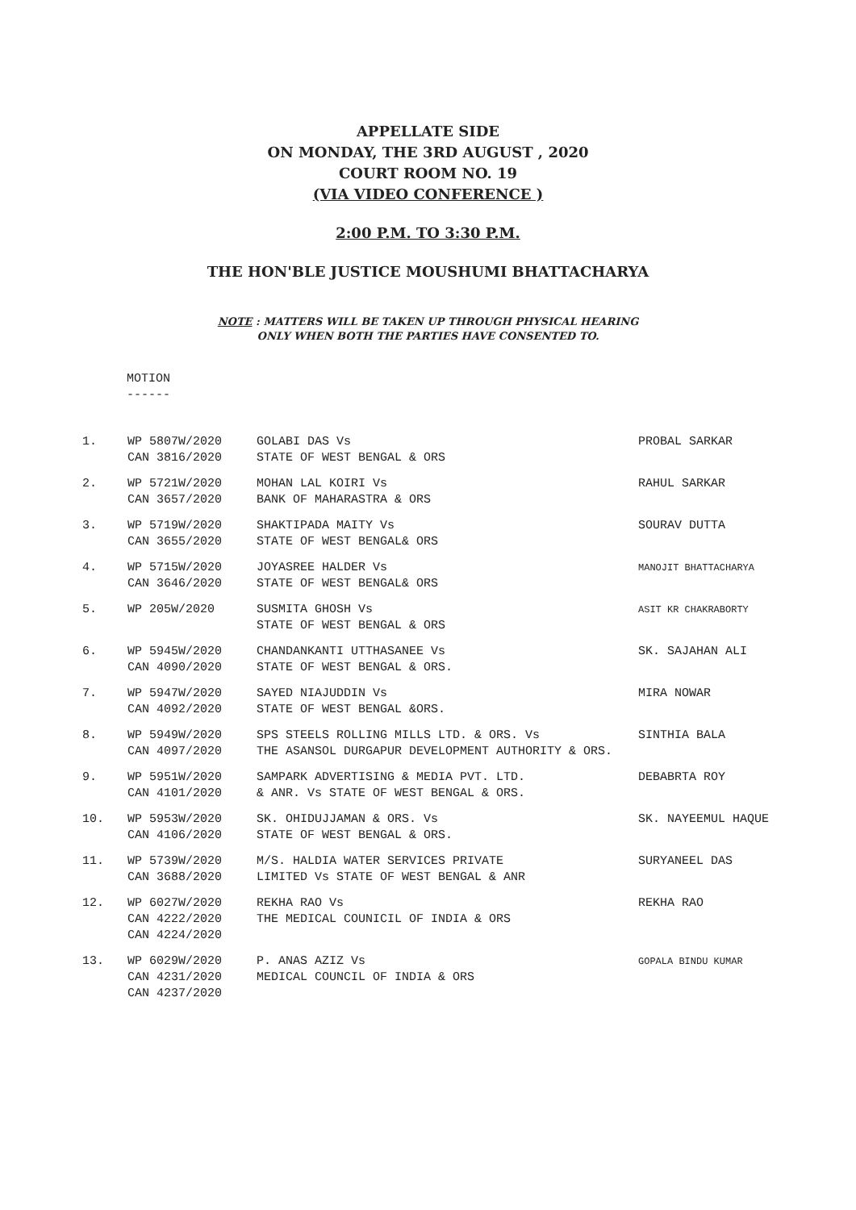APPELLATE SIDE
ON MONDAY, THE 3RD AUGUST , 2020
COURT ROOM NO. 19
(VIA VIDEO CONFERENCE )
2:00 P.M. TO 3:30 P.M.
THE HON'BLE JUSTICE MOUSHUMI BHATTACHARYA
NOTE : MATTERS WILL BE TAKEN UP THROUGH PHYSICAL HEARING
ONLY WHEN BOTH THE PARTIES HAVE CONSENTED TO.
MOTION
------
| 1. | WP 5807W/2020 CAN 3816/2020 | GOLABI DAS Vs STATE OF WEST BENGAL & ORS | PROBAL SARKAR |
| 2. | WP 5721W/2020 CAN 3657/2020 | MOHAN LAL KOIRI Vs BANK OF MAHARASTRA & ORS | RAHUL SARKAR |
| 3. | WP 5719W/2020 CAN 3655/2020 | SHAKTIPADA MAITY Vs STATE OF WEST BENGAL& ORS | SOURAV DUTTA |
| 4. | WP 5715W/2020 CAN 3646/2020 | JOYASREE HALDER Vs STATE OF WEST BENGAL& ORS | MANOJIT BHATTACHARYA |
| 5. | WP 205W/2020 | SUSMITA GHOSH Vs STATE OF WEST BENGAL & ORS | ASIT KR CHAKRABORTY |
| 6. | WP 5945W/2020 CAN 4090/2020 | CHANDANKANTI UTTHASANEE Vs STATE OF WEST BENGAL & ORS. | SK. SAJAHAN ALI |
| 7. | WP 5947W/2020 CAN 4092/2020 | SAYED NIAJUDDIN Vs STATE OF WEST BENGAL &ORS. | MIRA NOWAR |
| 8. | WP 5949W/2020 CAN 4097/2020 | SPS STEELS ROLLING MILLS LTD. & ORS. Vs THE ASANSOL DURGAPUR DEVELOPMENT AUTHORITY & ORS. | SINTHIA BALA |
| 9. | WP 5951W/2020 CAN 4101/2020 | SAMPARK ADVERTISING & MEDIA PVT. LTD. & ANR. Vs STATE OF WEST BENGAL & ORS. | DEBABRTA ROY |
| 10. | WP 5953W/2020 CAN 4106/2020 | SK. OHIDUJJAMAN & ORS. Vs STATE OF WEST BENGAL & ORS. | SK. NAYEEMUL HAQUE |
| 11. | WP 5739W/2020 CAN 3688/2020 | M/S. HALDIA WATER SERVICES PRIVATE LIMITED Vs STATE OF WEST BENGAL & ANR | SURYANEEL DAS |
| 12. | WP 6027W/2020 CAN 4222/2020 CAN 4224/2020 | REKHA RAO Vs THE MEDICAL COUNICIL OF INDIA & ORS | REKHA RAO |
| 13. | WP 6029W/2020 CAN 4231/2020 CAN 4237/2020 | P. ANAS AZIZ Vs MEDICAL COUNCIL OF INDIA & ORS | GOPALA BINDU KUMAR |